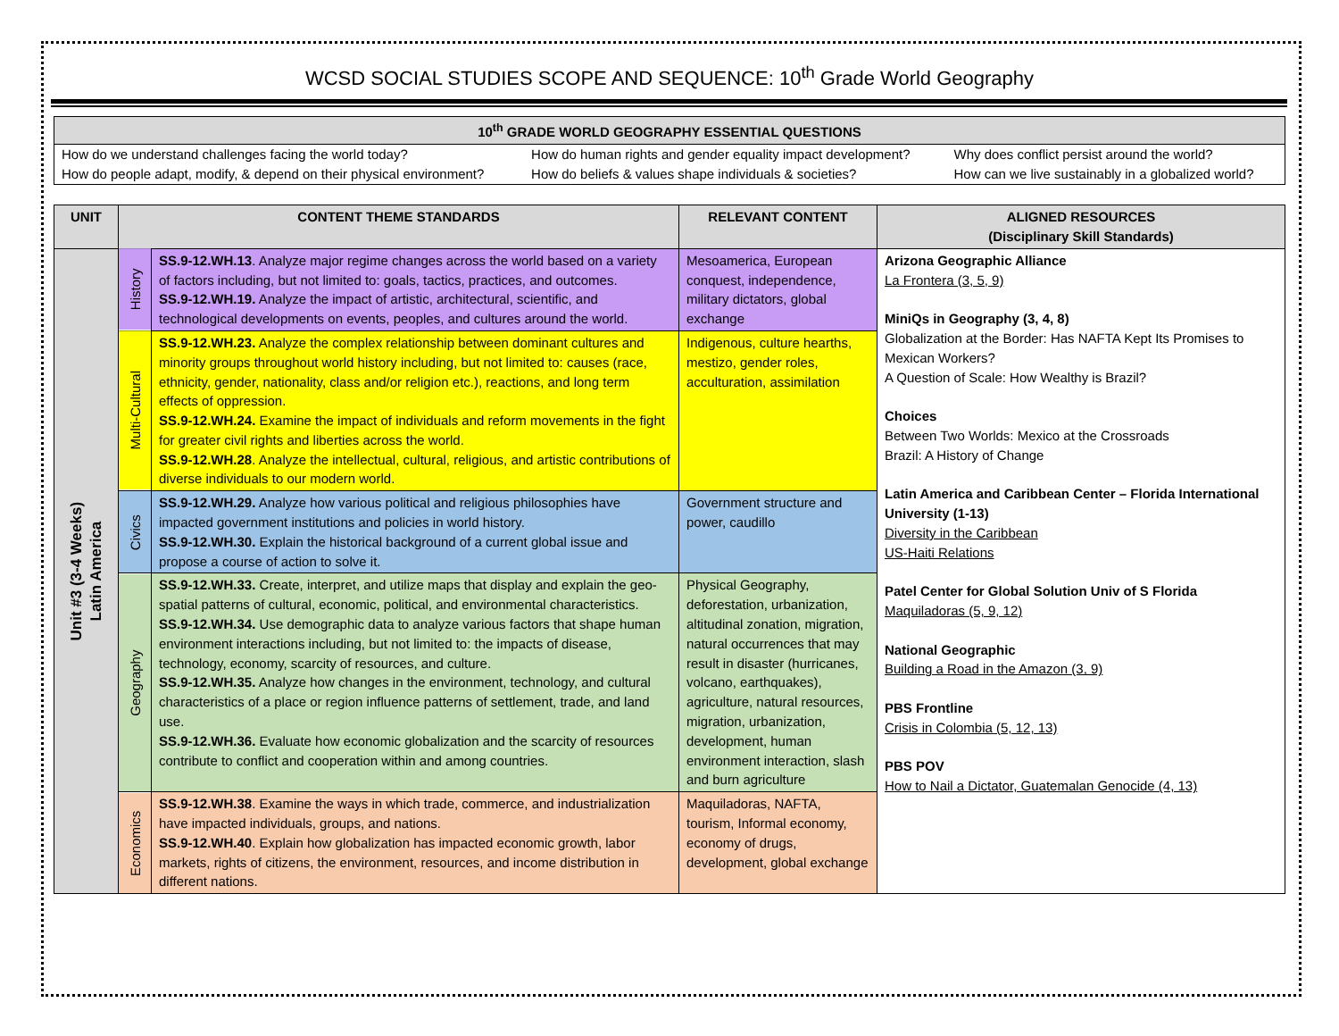WCSD SOCIAL STUDIES SCOPE AND SEQUENCE: 10<sup>th</sup> Grade World Geography
| 10<sup>th</sup> GRADE WORLD GEOGRAPHY ESSENTIAL QUESTIONS | | |
| --- | --- | --- |
| How do we understand challenges facing the world today? How do people adapt, modify, & depend on their physical environment? | How do human rights and gender equality impact development? How do beliefs & values shape individuals & societies? | Why does conflict persist around the world? How can we live sustainably in a globalized world? |
| UNIT | CONTENT THEME STANDARDS | | RELEVANT CONTENT | ALIGNED RESOURCES (Disciplinary Skill Standards) |
| --- | --- | --- | --- | --- |
| Unit #3 (3-4 Weeks) Latin America | History | SS.9-12.WH.13 . Analyze major regime changes across the world based on a variety of factors including, but not limited to: goals, tactics, practices, and outcomes. SS.9-12.WH.19. Analyze the impact of artistic, architectural, scientific, and technological developments on events, peoples, and cultures around the world. | Mesoamerica, European conquest, independence, military dictators, global exchange | Arizona Geographic Alliance La Frontera (3, 5, 9) MiniQs in Geography (3, 4, 8) Globalization at the Border: Has NAFTA Kept Its Promises to Mexican Workers? A Question of Scale: How Wealthy is Brazil? Choices Between Two Worlds: Mexico at the Crossroads Brazil: A History of Change Latin America and Caribbean Center – Florida International University (1-13) Diversity in the Caribbean US-Haiti Relations Patel Center for Global Solution Univ of S Florida Maquiladoras (5, 9, 12) National Geographic Building a Road in the Amazon (3, 9) PBS Frontline Crisis in Colombia (5, 12, 13) PBS POV How to Nail a Dictator, Guatemalan Genocide (4, 13) |
| | Multi-Cultural | SS.9-12.WH.23. Analyze the complex relationship between dominant cultures and minority groups throughout world history including, but not limited to: causes (race, ethnicity, gender, nationality, class and/or religion etc.), reactions, and long term effects of oppression. SS.9-12.WH.24. Examine the impact of individuals and reform movements in the fight for greater civil rights and liberties across the world. SS.9-12.WH.28 . Analyze the intellectual, cultural, religious, and artistic contributions of diverse individuals to our modern world. | Indigenous, culture hearths, mestizo, gender roles, acculturation, assimilation | |
| | Civics | SS.9-12.WH.29. Analyze how various political and religious philosophies have impacted government institutions and policies in world history. SS.9-12.WH.30. Explain the historical background of a current global issue and propose a course of action to solve it. | Government structure and power, caudillo | |
| | Geography | SS.9-12.WH.33. Create, interpret, and utilize maps that display and explain the geo-spatial patterns of cultural, economic, political, and environmental characteristics. SS.9-12.WH.34. Use demographic data to analyze various factors that shape human environment interactions including, but not limited to: the impacts of disease, technology, economy, scarcity of resources, and culture. SS.9-12.WH.35. Analyze how changes in the environment, technology, and cultural characteristics of a place or region influence patterns of settlement, trade, and land use. SS.9-12.WH.36. Evaluate how economic globalization and the scarcity of resources contribute to conflict and cooperation within and among countries. | Physical Geography, deforestation, urbanization, altitudinal zonation, migration, natural occurrences that may result in disaster (hurricanes, volcano, earthquakes), agriculture, natural resources, migration, urbanization, development, human environment interaction, slash and burn agriculture | |
| | Economics | SS.9-12.WH.38 . Examine the ways in which trade, commerce, and industrialization have impacted individuals, groups, and nations. SS.9-12.WH.40 . Explain how globalization has impacted economic growth, labor markets, rights of citizens, the environment, resources, and income distribution in different nations. | Maquiladoras, NAFTA, tourism, Informal economy, economy of drugs, development, global exchange | |